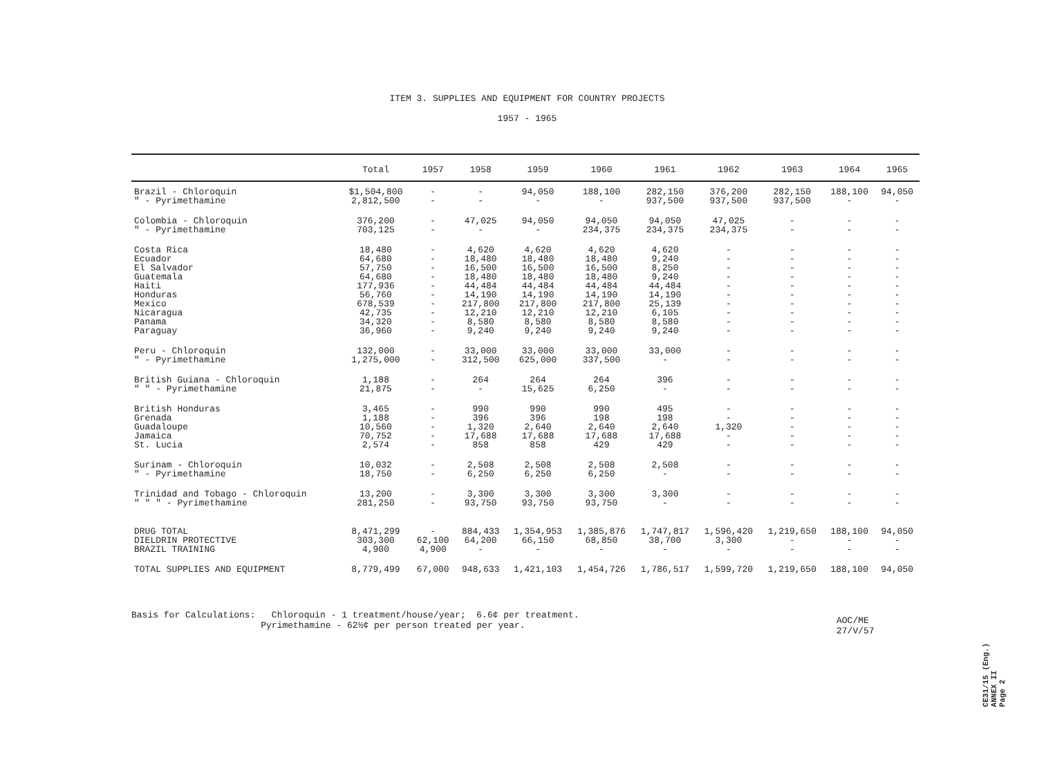ITEM 3. SUPPLIES AND EQUIPMENT FOR COUNTRY PROJECTS
1957 - 1965
| | Total | 1957 | 1958 | 1959 | 1960 | 1961 | 1962 | 1963 | 1964 | 1965 |
| --- | --- | --- | --- | --- | --- | --- | --- | --- | --- | --- |
| Brazil - Chloroquin " - Pyrimethamine | $1,504,800 2,812,500 | - - | - - | 94,050 - | 188,100 - | 282,150 937,500 | 376,200 937,500 | 282,150 937,500 | 188,100 - | 94,050 - |
| Colombia - Chloroquin " - Pyrimethamine | 376,200 703,125 | - - | 47,025 - | 94,050 - | 94,050 234,375 | 94,050 234,375 | 47,025 234,375 | - - | - - | - - |
| Costa Rica Ecuador El Salvador Guatemala Haiti Honduras Mexico Nicaragua Panama Paraguay | 18,480 64,680 57,750 64,680 177,936 56,760 678,539 42,735 34,320 36,960 | - - - - - - - - - - | 4,620 18,480 16,500 18,480 44,484 14,190 217,800 12,210 8,580 9,240 | 4,620 18,480 16,500 18,480 44,484 14,190 217,800 12,210 8,580 9,240 | 4,620 18,480 16,500 18,480 44,484 14,190 217,800 12,210 8,580 9,240 | 4,620 9,240 8,250 9,240 44,484 14,190 25,139 6,105 8,580 9,240 | - - - - - - - - - - | - - - - - - - - - - | - - - - - - - - - - | - - - - - - - - - - |
| Peru - Chloroquin " - Pyrimethamine | 132,000 1,275,000 | - - | 33,000 312,500 | 33,000 625,000 | 33,000 337,500 | 33,000 - | - - | - - | - - | - - |
| British Guiana - Chloroquin " " - Pyrimethamine | 1,188 21,875 | - - | 264 - | 264 15,625 | 264 6,250 | 396 - | - - | - - | - - | - - |
| British Honduras Grenada Guadaloupe Jamaica St. Lucia | 3,465 1,188 10,560 70,752 2,574 | - - - - - | 990 396 1,320 17,688 858 | 990 396 2,640 17,688 858 | 990 198 2,640 17,688 429 | 495 198 2,640 17,688 429 | - - 1,320 - - | - - - - - | - - - - - | - - - - - |
| Surinam - Chloroquin " - Pyrimethamine | 10,032 18,750 | - - | 2,508 6,250 | 2,508 6,250 | 2,508 6,250 | 2,508 - | - - | - - | - - | - - |
| Trinidad and Tobago - Chloroquin " " " - Pyrimethamine | 13,200 281,250 | - - | 3,300 93,750 | 3,300 93,750 | 3,300 93,750 | 3,300 - | - - | - - | - - | - - |
| DRUG TOTAL DIELDRIN PROTECTIVE BRAZIL TRAINING | 8,471,299 303,300 4,900 | - 62,100 4,900 | 884,433 64,200 - | 1,354,953 66,150 - | 1,385,876 68,850 - | 1,747,817 38,700 - | 1,596,420 3,300 - | 1,219,650 - - | 188,100 - - | 94,050 - - |
| TOTAL SUPPLIES AND EQUIPMENT | 8,779,499 | 67,000 | 948,633 | 1,421,103 | 1,454,726 | 1,786,517 | 1,599,720 | 1,219,650 | 188,100 | 94,050 |
Basis for Calculations: Chloroquin - 1 treatment/house/year; 6.6¢ per treatment. Pyrimethamine - 62½¢ per person treated per year.
AOC/ME
27/V/57
CE31/15 (Eng.)
ANNEX II
Page 2